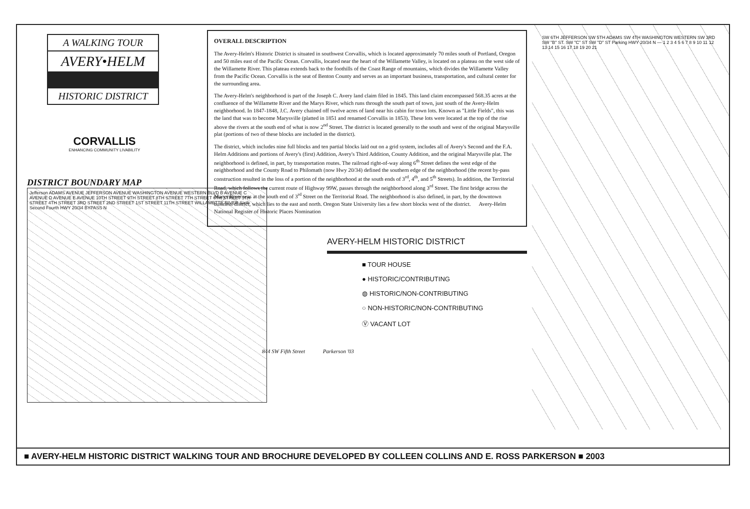A WALKING TOUR
AVERY•HELM
HISTORIC DISTRICT
CORVALLIS
ENHANCING COMMUNITY LIVABILITY
DISTRICT BOUNDARY MAP
Jefferson ADAMS AVENUE JEFFERSON AVENUE WASHINGTON AVENUE WESTERN BLVD B AVENUE C AVENUE D AVENUE E AVENUE 10TH STREET 9TH STREET 8TH STREET 7TH STREET 6TH STREET 5TH STREET 4TH STREET 3RD STREET 2ND STREET 1ST STREET 11TH STREET WILLAMETTE RIVER Sixth Second Fourth HWY 20/34 BYPASS N
OVERALL DESCRIPTION
The Avery-Helm's Historic District is situated in southwest Corvallis, which is located approximately 70 miles south of Portland, Oregon and 50 miles east of the Pacific Ocean. Corvallis, located near the heart of the Willamette Valley, is located on a plateau on the west side of the Willamette River. This plateau extends back to the foothills of the Coast Range of mountains, which divides the Willamette Valley from the Pacific Ocean. Corvallis is the seat of Benton County and serves as an important business, transportation, and cultural center for the surrounding area.
The Avery-Helm's neighborhood is part of the Joseph C. Avery land claim filed in 1845. This land claim encompassed 568.35 acres at the confluence of the Willamette River and the Marys River, which runs through the south part of town, just south of the Avery-Helm neighborhood. In 1847-1848, J.C. Avery chained off twelve acres of land near his cabin for town lots. Known as "Little Fields", this was the land that was to become Marysville (platted in 1851 and renamed Corvallis in 1853). These lots were located at the top of the rise above the rivers at the south end of what is now 2<sup>nd</sup> Street. The district is located generally to the south and west of the original Marysville plat (portions of two of these blocks are included in the district).
The district, which includes nine full blocks and ten partial blocks laid out on a grid system, includes all of Avery's Second and the F.A. Helm Additions and portions of Avery's (first) Addition, Avery's Third Addition, County Addition, and the original Marysville plat. The neighborhood is defined, in part, by transportation routes. The railroad right-of-way along 6<sup>th</sup> Street defines the west edge of the neighborhood and the County Road to Philomath (now Hwy 20/34) defined the southern edge of the neighborhood (the recent by-pass construction resulted in the loss of a portion of the neighborhood at the south ends of 3<sup>rd</sup>, 4<sup>th</sup>, and 5<sup>th</sup> Streets). In addition, the Territorial Road, which follows the current route of Highway 99W, passes through the neighborhood along 3<sup>rd</sup> Street. The first bridge across the Marys River was at the south end of 3<sup>rd</sup> Street on the Territorial Road. The neighborhood is also defined, in part, by the downtown business district, which lies to the east and north. Oregon State University lies a few short blocks west of the district. Avery-Helm National Register of Historic Places Nomination
AVERY-HELM HISTORIC DISTRICT
■ TOUR HOUSE
● HISTORIC/CONTRIBUTING
◍ HISTORIC/NON-CONTRIBUTING
○ NON-HISTORIC/NON-CONTRIBUTING
Ⓥ VACANT LOT
844 SW Fifth Street Parkerson '03
SW 6TH JEFFERSON SW 5TH ADAMS SW 4TH WASHINGTON WESTERN SW 3RD SW "B" ST. SW "C" ST SW "D" ST Parking HWY 20/34 N — 1 2 3 4 5 6 7 8 9 10 11 12 13 14 15 16 17 18 19 20 21
■ AVERY-HELM HISTORIC DISTRICT WALKING TOUR AND BROCHURE DEVELOPED BY COLLEEN COLLINS AND E. ROSS PARKERSON ■ 2003